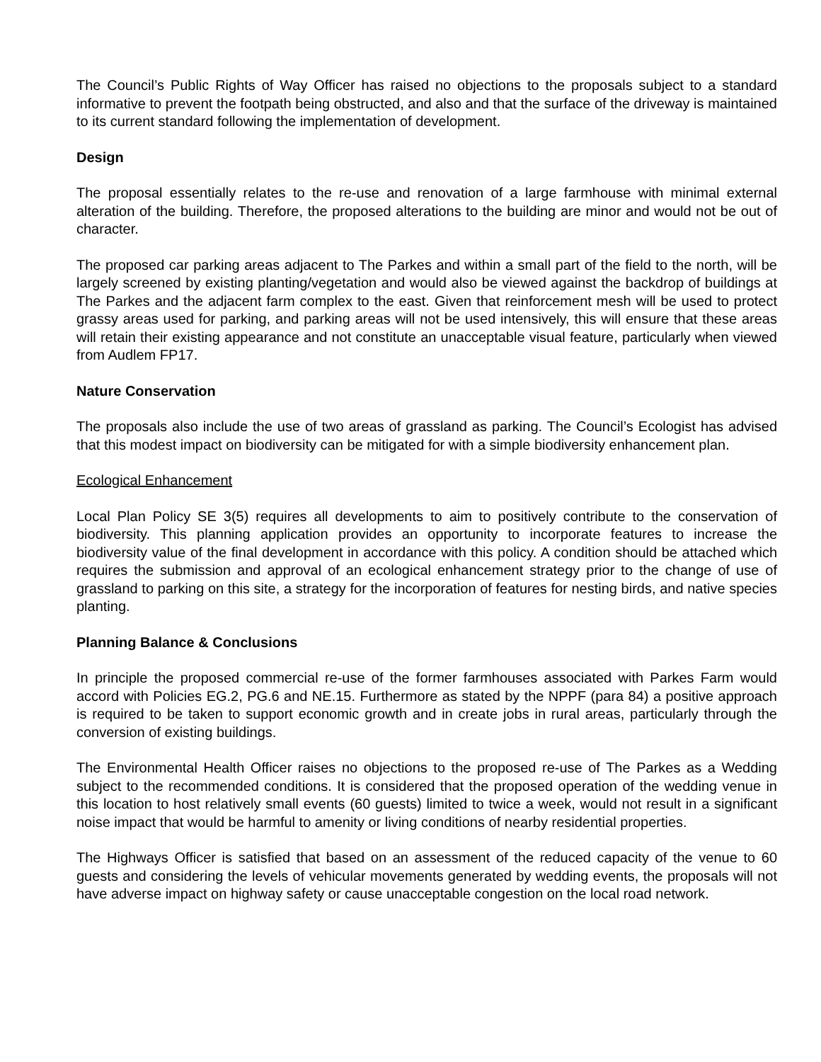The Council’s Public Rights of Way Officer has raised no objections to the proposals subject to a standard informative to prevent the footpath being obstructed, and also and that the surface of the driveway is maintained to its current standard following the implementation of development.
Design
The proposal essentially relates to the re-use and renovation of a large farmhouse with minimal external alteration of the building. Therefore, the proposed alterations to the building are minor and would not be out of character.
The proposed car parking areas adjacent to The Parkes and within a small part of the field to the north, will be largely screened by existing planting/vegetation and would also be viewed against the backdrop of buildings at The Parkes and the adjacent farm complex to the east. Given that reinforcement mesh will be used to protect grassy areas used for parking, and parking areas will not be used intensively, this will ensure that these areas will retain their existing appearance and not constitute an unacceptable visual feature, particularly when viewed from Audlem FP17.
Nature Conservation
The proposals also include the use of two areas of grassland as parking. The Council’s Ecologist has advised that this modest impact on biodiversity can be mitigated for with a simple biodiversity enhancement plan.
Ecological Enhancement
Local Plan Policy SE 3(5) requires all developments to aim to positively contribute to the conservation of biodiversity. This planning application provides an opportunity to incorporate features to increase the biodiversity value of the final development in accordance with this policy. A condition should be attached which requires the submission and approval of an ecological enhancement strategy prior to the change of use of grassland to parking on this site, a strategy for the incorporation of features for nesting birds, and native species planting.
Planning Balance & Conclusions
In principle the proposed commercial re-use of the former farmhouses associated with Parkes Farm would accord with Policies EG.2, PG.6 and NE.15. Furthermore as stated by the NPPF (para 84) a positive approach is required to be taken to support economic growth and in create jobs in rural areas, particularly through the conversion of existing buildings.
The Environmental Health Officer raises no objections to the proposed re-use of The Parkes as a Wedding subject to the recommended conditions. It is considered that the proposed operation of the wedding venue in this location to host relatively small events (60 guests) limited to twice a week, would not result in a significant noise impact that would be harmful to amenity or living conditions of nearby residential properties.
The Highways Officer is satisfied that based on an assessment of the reduced capacity of the venue to 60 guests and considering the levels of vehicular movements generated by wedding events, the proposals will not have adverse impact on highway safety or cause unacceptable congestion on the local road network.